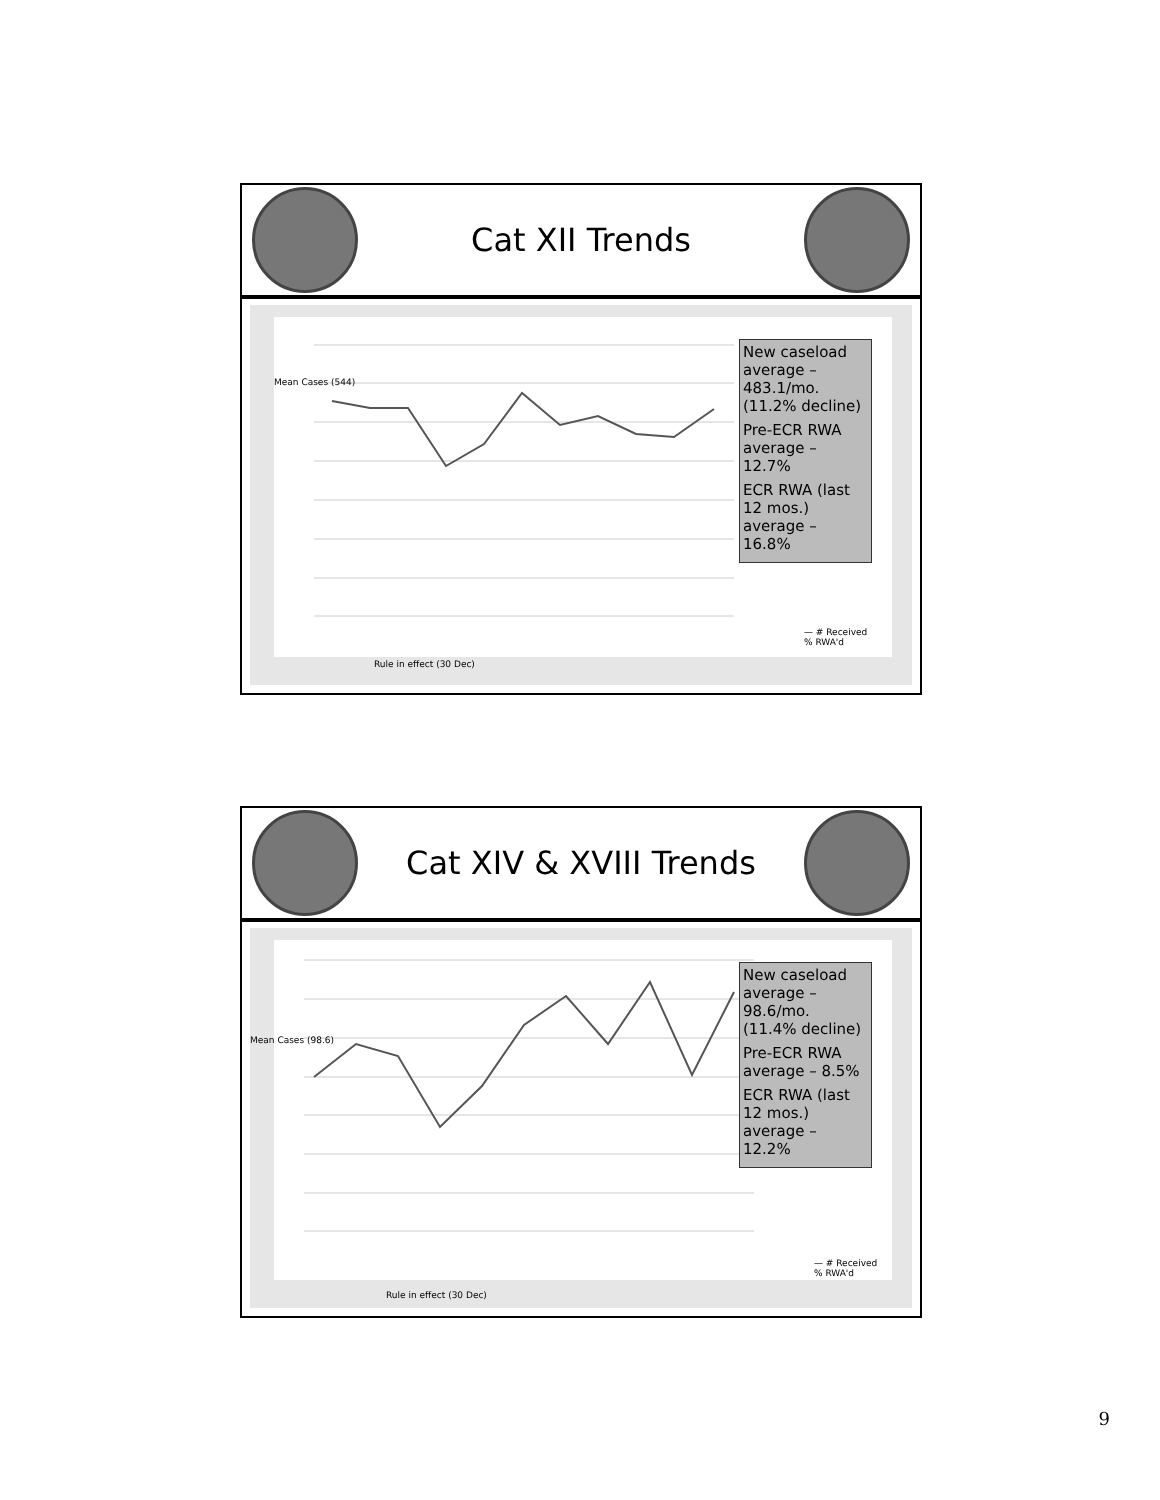Cat XII Trends
Mean Cases (544)
Rule in effect (30 Dec)
— # Received
% RWA'd
New caseload average – 483.1/mo. (11.2% decline)
Pre-ECR RWA average – 12.7%
ECR RWA (last 12 mos.) average – 16.8%
Cat XIV & XVIII Trends
Mean Cases (98.6)
Rule in effect (30 Dec)
— # Received
% RWA'd
New caseload average – 98.6/mo. (11.4% decline)
Pre-ECR RWA average – 8.5%
ECR RWA (last 12 mos.) average – 12.2%
9